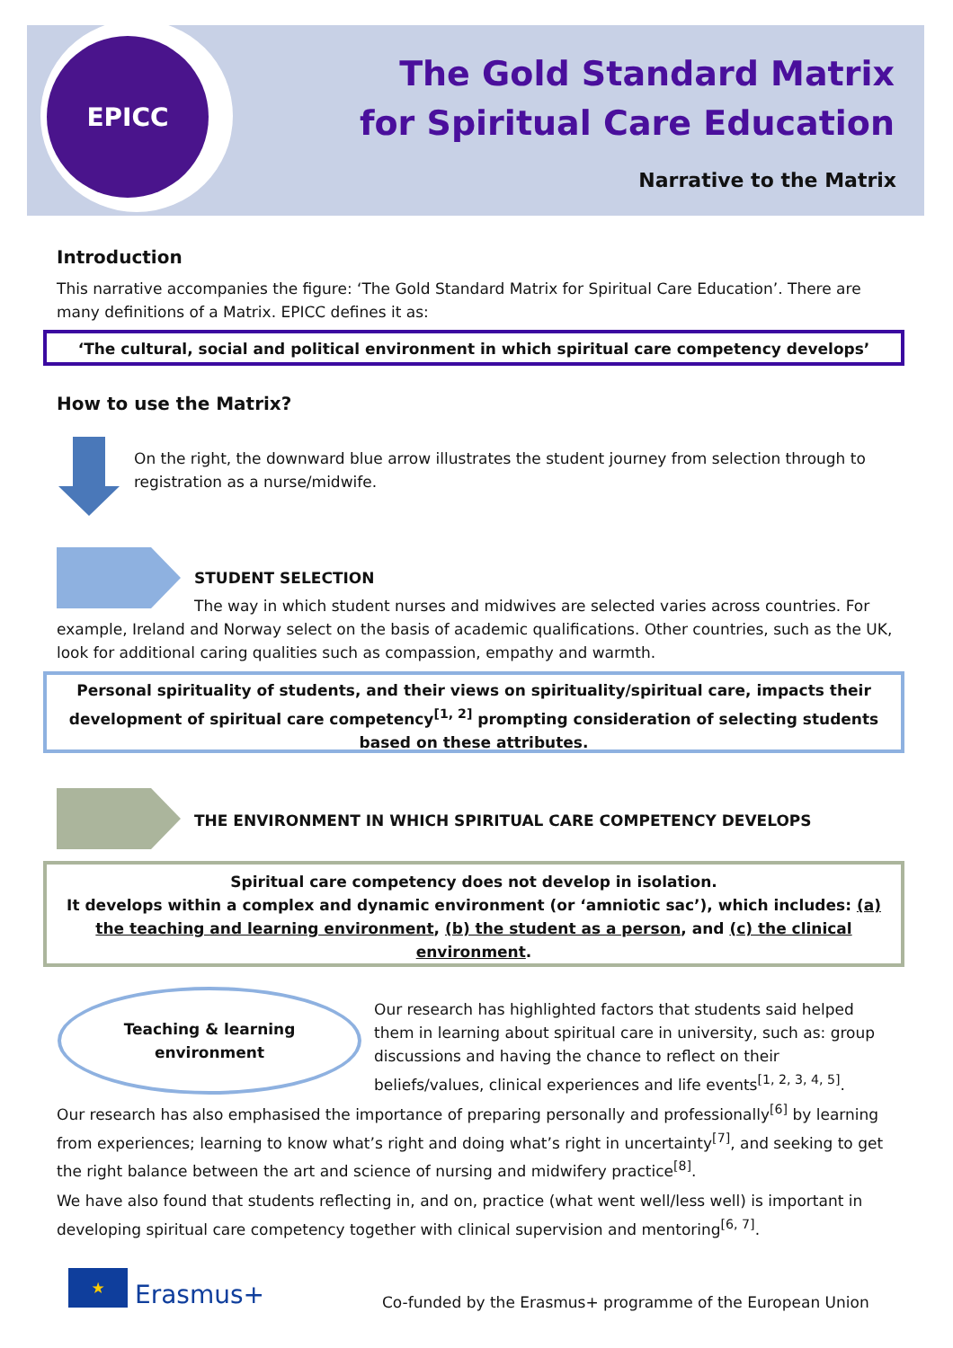EPICC
The Gold Standard Matrix
for Spiritual Care Education
Narrative to the Matrix
Introduction
This narrative accompanies the figure: ‘The Gold Standard Matrix for Spiritual Care Education’. There are many definitions of a Matrix. EPICC defines it as:
‘The cultural, social and political environment in which spiritual care competency develops’
How to use the Matrix?
On the right, the downward blue arrow illustrates the student journey from selection through to registration as a nurse/midwife.
STUDENT SELECTION
The way in which student nurses and midwives are selected varies across countries. For example, Ireland and Norway select on the basis of academic qualifications. Other countries, such as the UK, look for additional caring qualities such as compassion, empathy and warmth.
Personal spirituality of students, and their views on spirituality/spiritual care, impacts their development of spiritual care competency<sup>[1, 2]</sup> prompting consideration of selecting students based on these attributes.
THE ENVIRONMENT IN WHICH SPIRITUAL CARE COMPETENCY DEVELOPS
Spiritual care competency does not develop in isolation.
It develops within a complex and dynamic environment (or ‘amniotic sac’), which includes: (a) the teaching and learning environment, (b) the student as a person, and (c) the clinical environment.
Teaching & learning
environment
Our research has highlighted factors that students said helped them in learning about spiritual care in university, such as: group discussions and having the chance to reflect on their beliefs/values, clinical experiences and life events<sup>[1, 2, 3, 4, 5]</sup>.
Our research has also emphasised the importance of preparing personally and professionally<sup>[6]</sup> by learning from experiences; learning to know what’s right and doing what’s right in uncertainty<sup>[7]</sup>, and seeking to get the right balance between the art and science of nursing and midwifery practice<sup>[8]</sup>.
We have also found that students reflecting in, and on, practice (what went well/less well) is important in developing spiritual care competency together with clinical supervision and mentoring<sup>[6, 7]</sup>.
★
Erasmus+
Co-funded by the Erasmus+ programme of the European Union